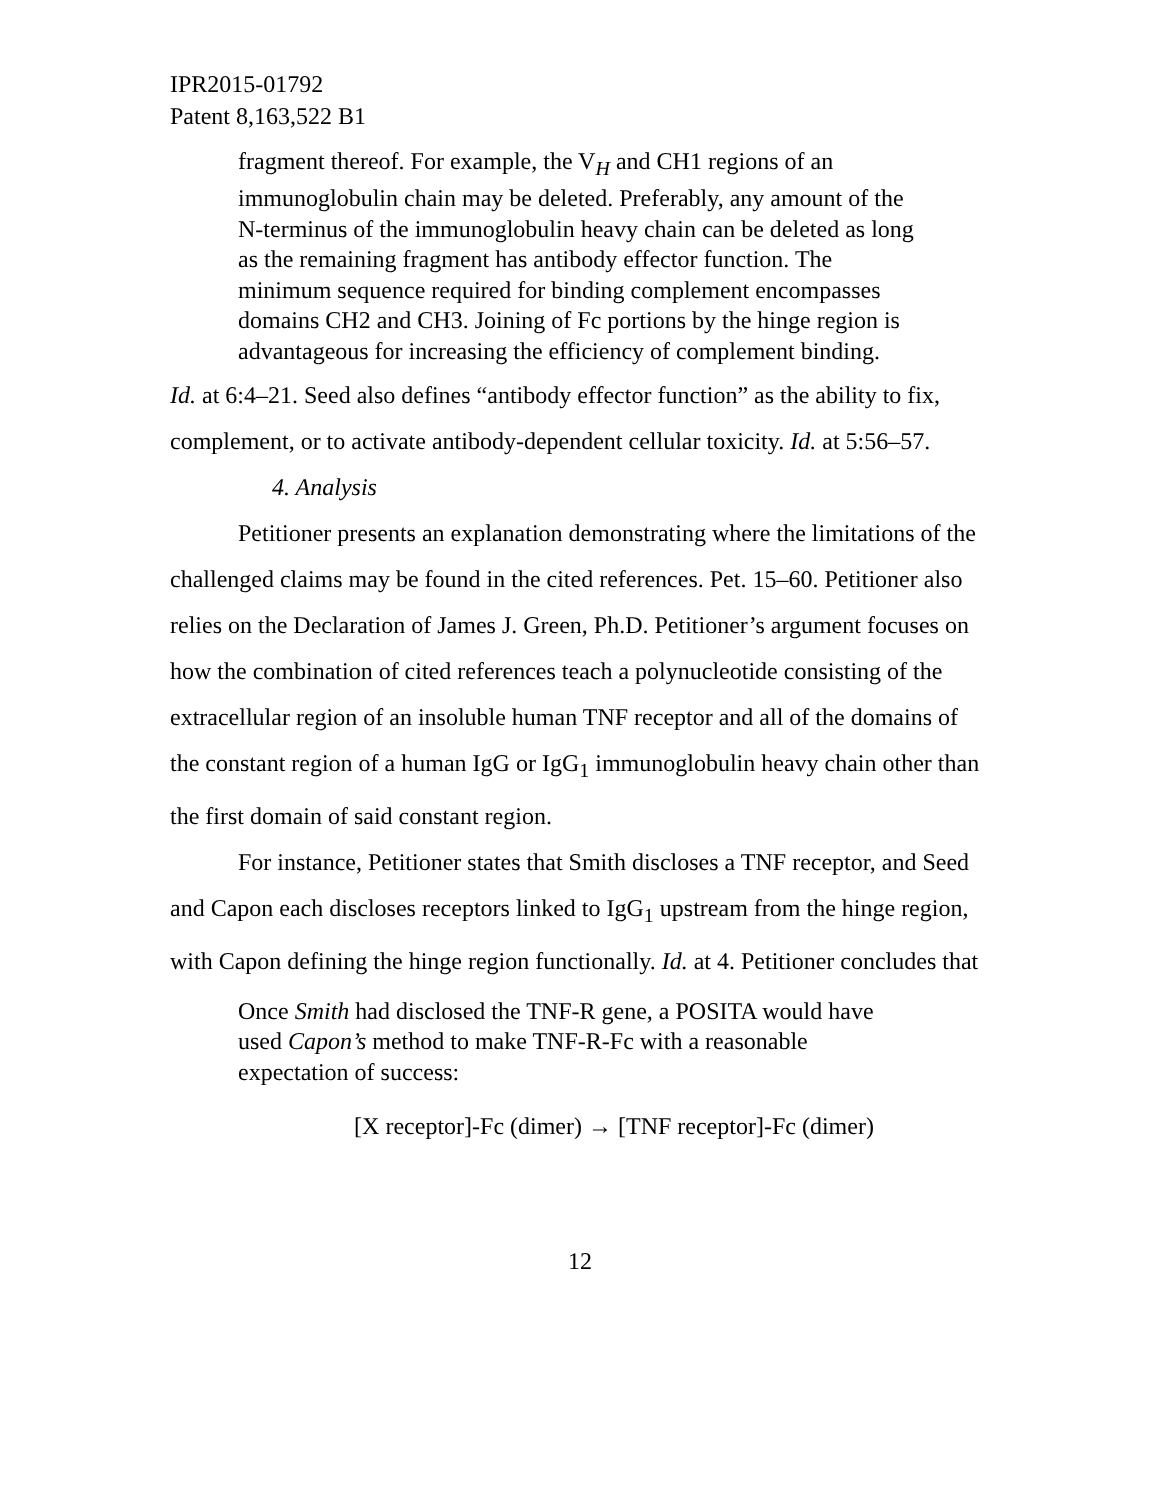IPR2015-01792
Patent 8,163,522 B1
fragment thereof. For example, the V<sub>H</sub> and CH1 regions of an immunoglobulin chain may be deleted. Preferably, any amount of the N-terminus of the immunoglobulin heavy chain can be deleted as long as the remaining fragment has antibody effector function. The minimum sequence required for binding complement encompasses domains CH2 and CH3. Joining of Fc portions by the hinge region is advantageous for increasing the efficiency of complement binding.
Id. at 6:4–21. Seed also defines “antibody effector function” as the ability to fix, complement, or to activate antibody-dependent cellular toxicity. Id. at 5:56–57.
4. Analysis
Petitioner presents an explanation demonstrating where the limitations of the challenged claims may be found in the cited references. Pet. 15–60. Petitioner also relies on the Declaration of James J. Green, Ph.D. Petitioner’s argument focuses on how the combination of cited references teach a polynucleotide consisting of the extracellular region of an insoluble human TNF receptor and all of the domains of the constant region of a human IgG or IgG<sub>1</sub> immunoglobulin heavy chain other than the first domain of said constant region.
For instance, Petitioner states that Smith discloses a TNF receptor, and Seed and Capon each discloses receptors linked to IgG<sub>1</sub> upstream from the hinge region, with Capon defining the hinge region functionally. Id. at 4. Petitioner concludes that
Once Smith had disclosed the TNF-R gene, a POSITA would have used Capon’s method to make TNF-R-Fc with a reasonable expectation of success:
[X receptor]-Fc (dimer) → [TNF receptor]-Fc (dimer)
12